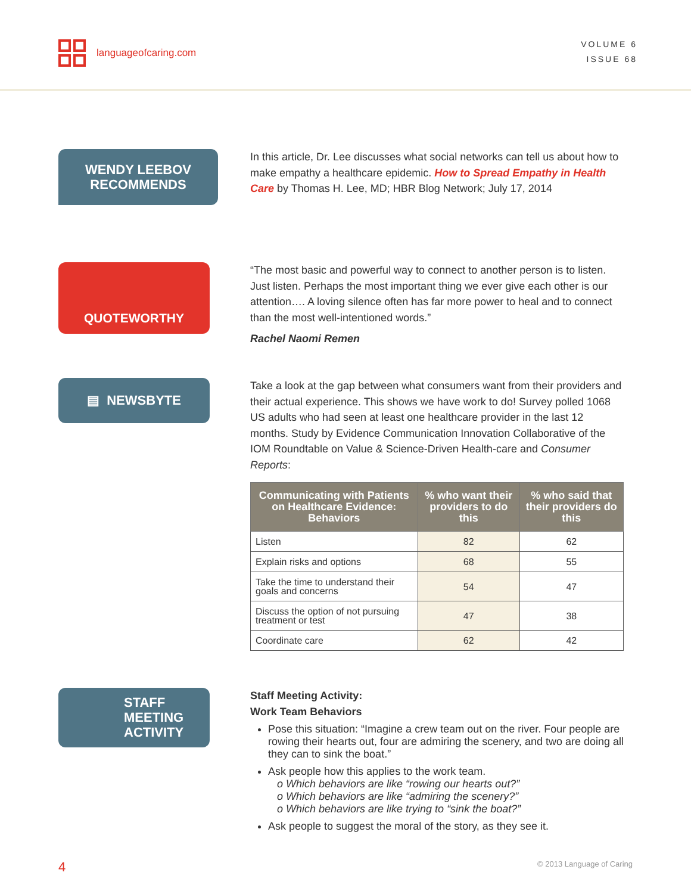languageofcaring.com
VOLUME 6
ISSUE 68
WENDY LEEBOV
RECOMMENDS
In this article, Dr. Lee discusses what social networks can tell us about how to make empathy a healthcare epidemic. How to Spread Empathy in Health Care by Thomas H. Lee, MD; HBR Blog Network; July 17, 2014
QUOTEWORTHY
“The most basic and powerful way to connect to another person is to listen. Just listen. Perhaps the most important thing we ever give each other is our attention…. A loving silence often has far more power to heal and to connect than the most well-intentioned words.”
Rachel Naomi Remen
▤ NEWSBYTE
Take a look at the gap between what consumers want from their providers and their actual experience. This shows we have work to do! Survey polled 1068 US adults who had seen at least one healthcare provider in the last 12 months. Study by Evidence Communication Innovation Collaborative of the IOM Roundtable on Value & Science-Driven Health-care and Consumer Reports:
| Communicating with Patients on Healthcare Evidence: Behaviors | % who want their providers to do this | % who said that their providers do this |
| --- | --- | --- |
| Listen | 82 | 62 |
| Explain risks and options | 68 | 55 |
| Take the time to understand their goals and concerns | 54 | 47 |
| Discuss the option of not pursuing treatment or test | 47 | 38 |
| Coordinate care | 62 | 42 |
STAFF
MEETING
ACTIVITY
Staff Meeting Activity:
Work Team Behaviors
Pose this situation: “Imagine a crew team out on the river. Four people are rowing their hearts out, four are admiring the scenery, and two are doing all they can to sink the boat.”
Ask people how this applies to the work team.
o Which behaviors are like “rowing our hearts out?”
o Which behaviors are like “admiring the scenery?”
o Which behaviors are like trying to “sink the boat?”
Ask people to suggest the moral of the story, as they see it.
4 © 2013 Language of Caring